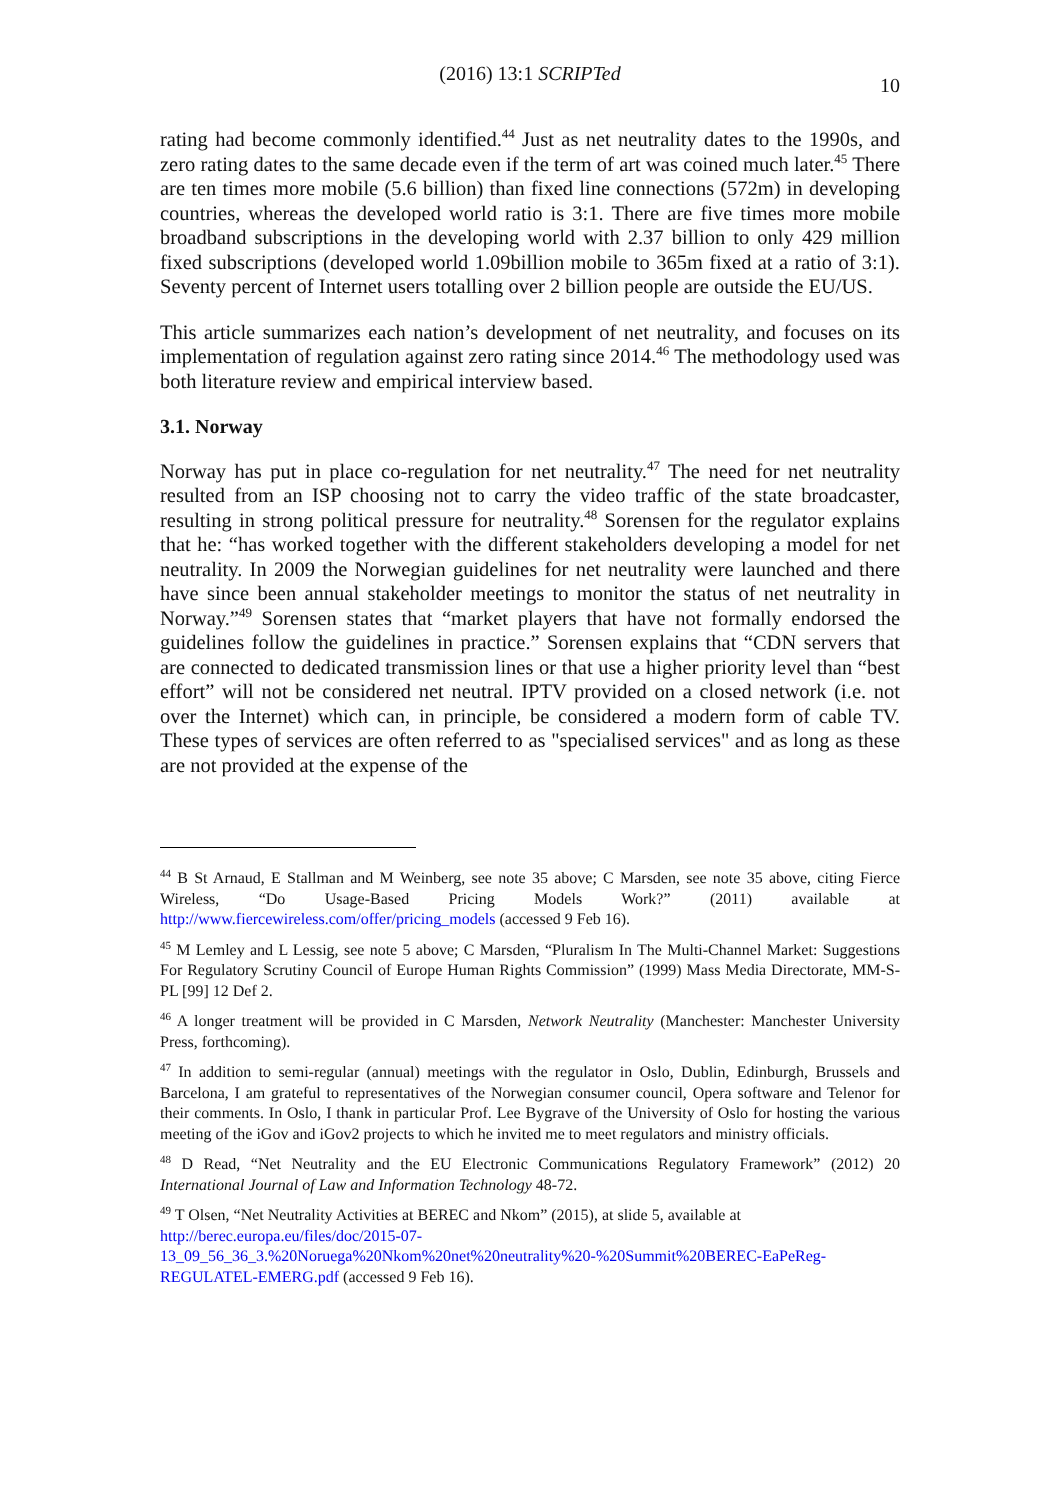(2016) 13:1 SCRIPTed
10
rating had become commonly identified.<sup>44</sup> Just as net neutrality dates to the 1990s, and zero rating dates to the same decade even if the term of art was coined much later.<sup>45</sup> There are ten times more mobile (5.6 billion) than fixed line connections (572m) in developing countries, whereas the developed world ratio is 3:1. There are five times more mobile broadband subscriptions in the developing world with 2.37 billion to only 429 million fixed subscriptions (developed world 1.09billion mobile to 365m fixed at a ratio of 3:1). Seventy percent of Internet users totalling over 2 billion people are outside the EU/US.
This article summarizes each nation’s development of net neutrality, and focuses on its implementation of regulation against zero rating since 2014.<sup>46</sup> The methodology used was both literature review and empirical interview based.
3.1. Norway
Norway has put in place co-regulation for net neutrality.<sup>47</sup> The need for net neutrality resulted from an ISP choosing not to carry the video traffic of the state broadcaster, resulting in strong political pressure for neutrality.<sup>48</sup> Sorensen for the regulator explains that he: “has worked together with the different stakeholders developing a model for net neutrality. In 2009 the Norwegian guidelines for net neutrality were launched and there have since been annual stakeholder meetings to monitor the status of net neutrality in Norway.”<sup>49</sup> Sorensen states that “market players that have not formally endorsed the guidelines follow the guidelines in practice.” Sorensen explains that “CDN servers that are connected to dedicated transmission lines or that use a higher priority level than “best effort” will not be considered net neutral. IPTV provided on a closed network (i.e. not over the Internet) which can, in principle, be considered a modern form of cable TV. These types of services are often referred to as "specialised services" and as long as these are not provided at the expense of the
<sup>44</sup> B St Arnaud, E Stallman and M Weinberg, see note 35 above; C Marsden, see note 35 above, citing Fierce Wireless, “Do Usage-Based Pricing Models Work?” (2011) available at http://www.fiercewireless.com/offer/pricing_models (accessed 9 Feb 16).
<sup>45</sup> M Lemley and L Lessig, see note 5 above; C Marsden, “Pluralism In The Multi-Channel Market: Suggestions For Regulatory Scrutiny Council of Europe Human Rights Commission” (1999) Mass Media Directorate, MM-S-PL [99] 12 Def 2.
<sup>46</sup> A longer treatment will be provided in C Marsden, Network Neutrality (Manchester: Manchester University Press, forthcoming).
<sup>47</sup> In addition to semi-regular (annual) meetings with the regulator in Oslo, Dublin, Edinburgh, Brussels and Barcelona, I am grateful to representatives of the Norwegian consumer council, Opera software and Telenor for their comments. In Oslo, I thank in particular Prof. Lee Bygrave of the University of Oslo for hosting the various meeting of the iGov and iGov2 projects to which he invited me to meet regulators and ministry officials.
<sup>48</sup> D Read, “Net Neutrality and the EU Electronic Communications Regulatory Framework” (2012) 20 International Journal of Law and Information Technology 48-72.
<sup>49</sup> T Olsen, “Net Neutrality Activities at BEREC and Nkom” (2015), at slide 5, available at http://berec.europa.eu/files/doc/2015-07-
13_09_56_36_3.%20Noruega%20Nkom%20net%20neutrality%20-%20Summit%20BEREC-EaPeReg-REGULATEL-EMERG.pdf (accessed 9 Feb 16).